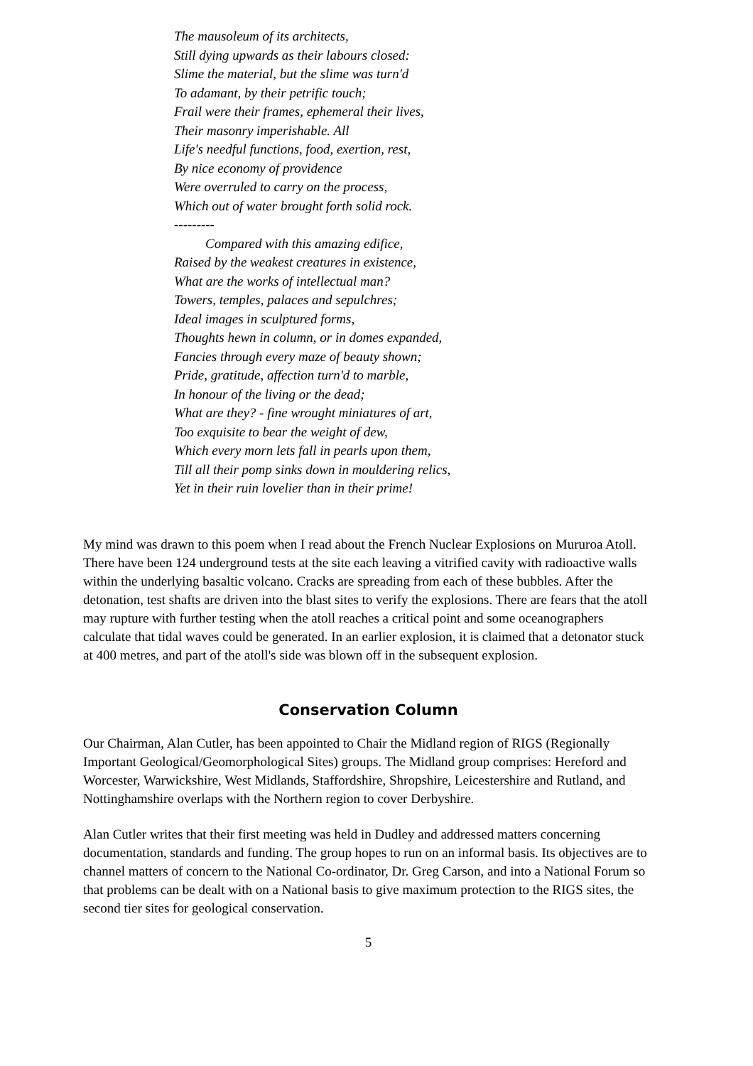The mausoleum of its architects,
Still dying upwards as their labours closed:
Slime the material, but the slime was turn'd
To adamant, by their petrific touch;
Frail were their frames, ephemeral their lives,
Their masonry imperishable. All
Life's needful functions, food, exertion, rest,
By nice economy of providence
Were overruled to carry on the process,
Which out of water brought forth solid rock.
---------
Compared with this amazing edifice,
Raised by the weakest creatures in existence,
What are the works of intellectual man?
Towers, temples, palaces and sepulchres;
Ideal images in sculptured forms,
Thoughts hewn in column, or in domes expanded,
Fancies through every maze of beauty shown;
Pride, gratitude, affection turn'd to marble,
In honour of the living or the dead;
What are they? - fine wrought miniatures of art,
Too exquisite to bear the weight of dew,
Which every morn lets fall in pearls upon them,
Till all their pomp sinks down in mouldering relics,
Yet in their ruin lovelier than in their prime!
My mind was drawn to this poem when I read about the French Nuclear Explosions on Mururoa Atoll. There have been 124 underground tests at the site each leaving a vitrified cavity with radioactive walls within the underlying basaltic volcano. Cracks are spreading from each of these bubbles. After the detonation, test shafts are driven into the blast sites to verify the explosions. There are fears that the atoll may rupture with further testing when the atoll reaches a critical point and some oceanographers calculate that tidal waves could be generated. In an earlier explosion, it is claimed that a detonator stuck at 400 metres, and part of the atoll's side was blown off in the subsequent explosion.
Conservation Column
Our Chairman, Alan Cutler, has been appointed to Chair the Midland region of RIGS (Regionally Important Geological/Geomorphological Sites) groups. The Midland group comprises: Hereford and Worcester, Warwickshire, West Midlands, Staffordshire, Shropshire, Leicestershire and Rutland, and Nottinghamshire overlaps with the Northern region to cover Derbyshire.
Alan Cutler writes that their first meeting was held in Dudley and addressed matters concerning documentation, standards and funding. The group hopes to run on an informal basis. Its objectives are to channel matters of concern to the National Co-ordinator, Dr. Greg Carson, and into a National Forum so that problems can be dealt with on a National basis to give maximum protection to the RIGS sites, the second tier sites for geological conservation.
5